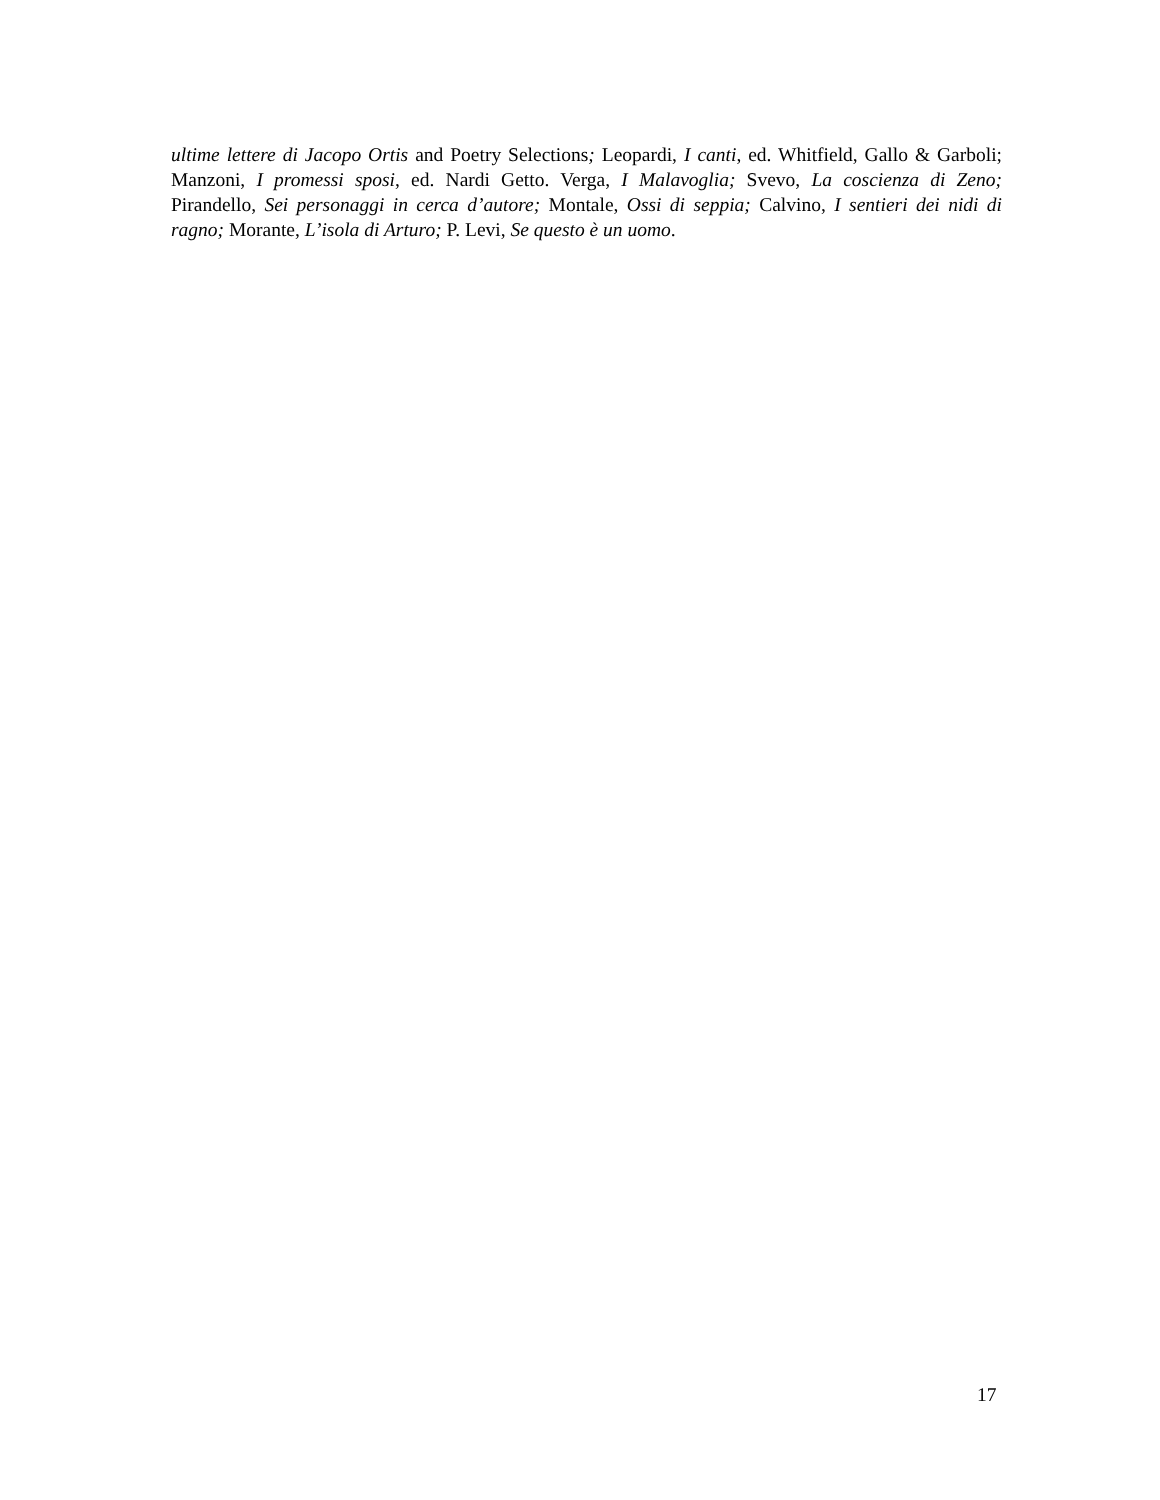ultime lettere di Jacopo Ortis and Poetry Selections; Leopardi, I canti, ed. Whitfield, Gallo & Garboli; Manzoni, I promessi sposi, ed. Nardi Getto. Verga, I Malavoglia; Svevo, La coscienza di Zeno; Pirandello, Sei personaggi in cerca d’autore; Montale, Ossi di seppia; Calvino, I sentieri dei nidi di ragno; Morante, L’isola di Arturo; P. Levi, Se questo è un uomo.
17